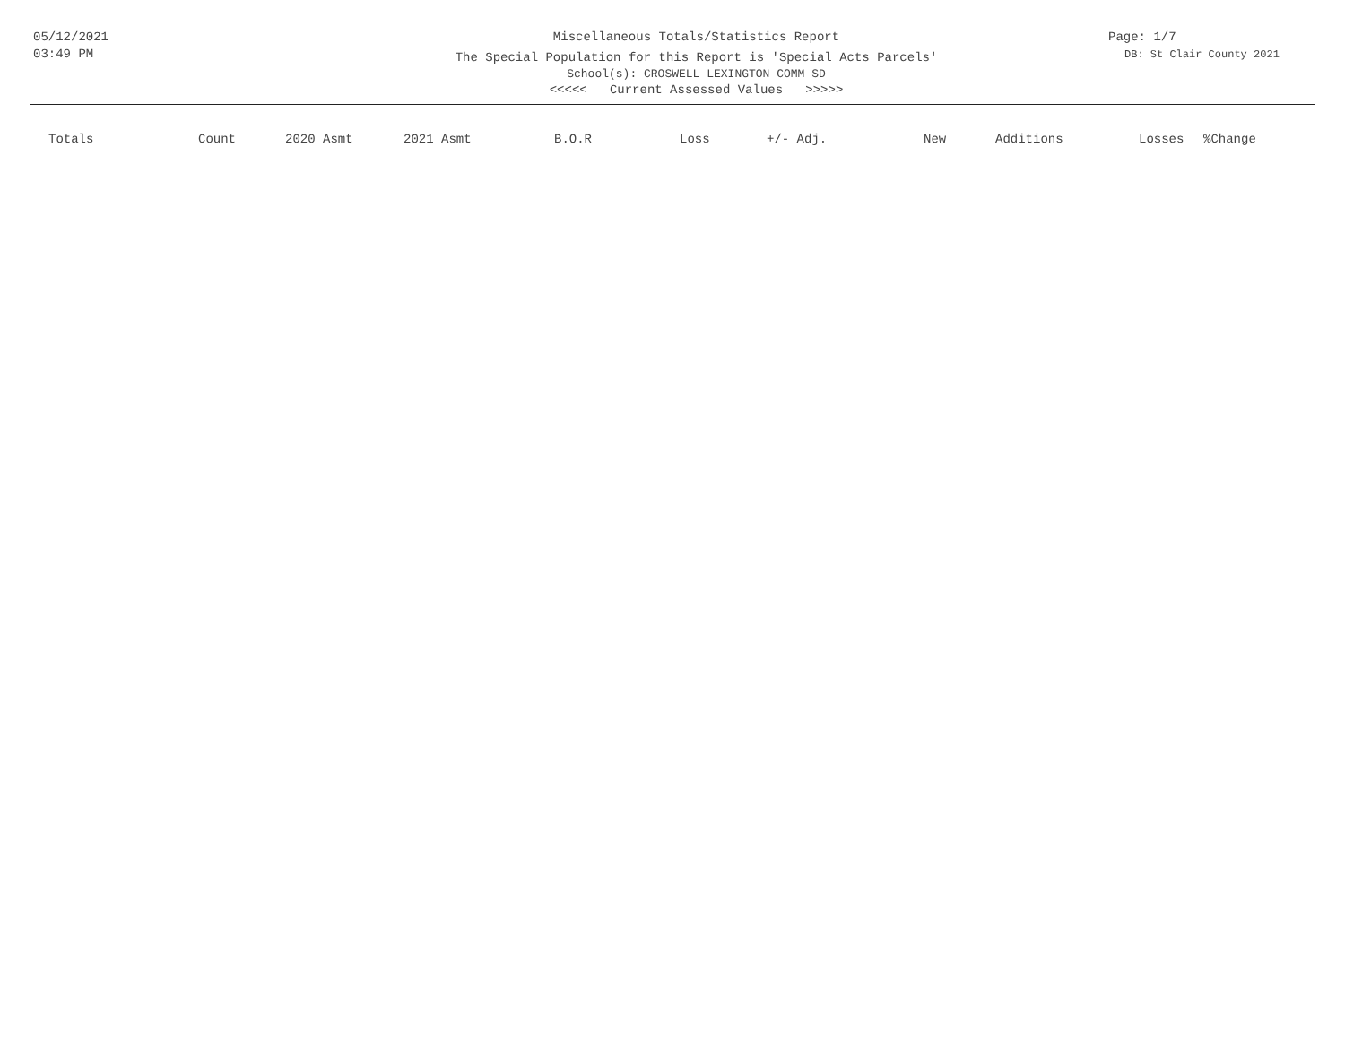05/12/2021
03:49 PM
Miscellaneous Totals/Statistics Report
The Special Population for this Report is 'Special Acts Parcels'
School(s): CROSWELL LEXINGTON COMM SD
<<<<< Current Assessed Values >>>>>
Page: 1/7
DB: St Clair County 2021
| Totals | Count | 2020 Asmt | 2021 Asmt | B.O.R | Loss | +/- Adj. | New | Additions | Losses | %Change |
| --- | --- | --- | --- | --- | --- | --- | --- | --- | --- | --- |